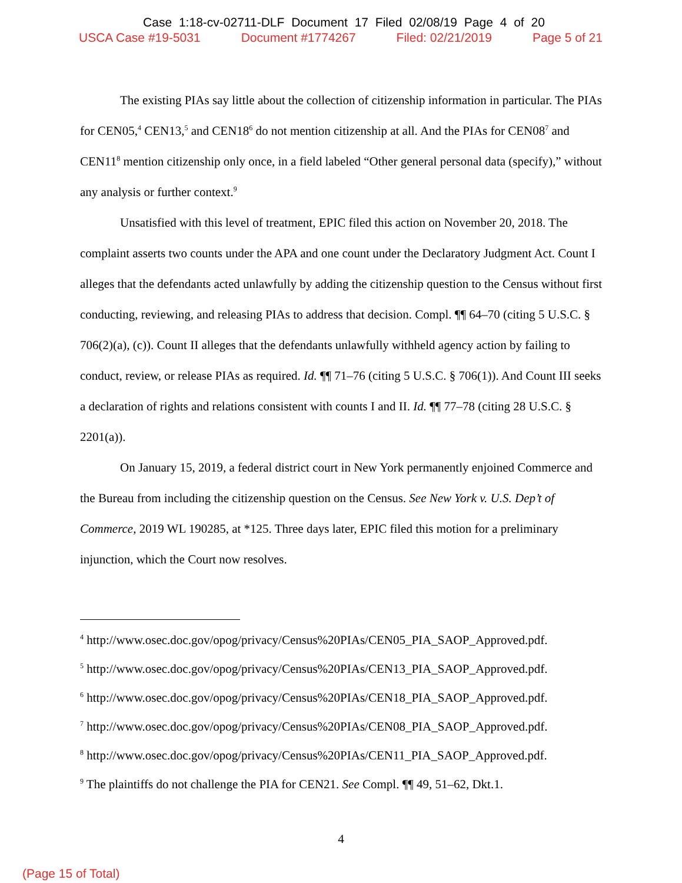Case 1:18-cv-02711-DLF Document 17 Filed 02/08/19 Page 4 of 20
USCA Case #19-5031 Document #1774267 Filed: 02/21/2019 Page 5 of 21
The existing PIAs say little about the collection of citizenship information in particular. The PIAs for CEN05,<sup>4</sup> CEN13,<sup>5</sup> and CEN18<sup>6</sup> do not mention citizenship at all. And the PIAs for CEN08<sup>7</sup> and CEN11<sup>8</sup> mention citizenship only once, in a field labeled “Other general personal data (specify),” without any analysis or further context.<sup>9</sup>
Unsatisfied with this level of treatment, EPIC filed this action on November 20, 2018. The complaint asserts two counts under the APA and one count under the Declaratory Judgment Act. Count I alleges that the defendants acted unlawfully by adding the citizenship question to the Census without first conducting, reviewing, and releasing PIAs to address that decision. Compl. ¶¶ 64–70 (citing 5 U.S.C. § 706(2)(a), (c)). Count II alleges that the defendants unlawfully withheld agency action by failing to conduct, review, or release PIAs as required. Id. ¶¶ 71–76 (citing 5 U.S.C. § 706(1)). And Count III seeks a declaration of rights and relations consistent with counts I and II. Id. ¶¶ 77–78 (citing 28 U.S.C. § 2201(a)).
On January 15, 2019, a federal district court in New York permanently enjoined Commerce and the Bureau from including the citizenship question on the Census. See New York v. U.S. Dep’t of Commerce, 2019 WL 190285, at *125. Three days later, EPIC filed this motion for a preliminary injunction, which the Court now resolves.
<sup>4</sup> http://www.osec.doc.gov/opog/privacy/Census%20PIAs/CEN05_PIA_SAOP_Approved.pdf.
<sup>5</sup> http://www.osec.doc.gov/opog/privacy/Census%20PIAs/CEN13_PIA_SAOP_Approved.pdf.
<sup>6</sup> http://www.osec.doc.gov/opog/privacy/Census%20PIAs/CEN18_PIA_SAOP_Approved.pdf.
<sup>7</sup> http://www.osec.doc.gov/opog/privacy/Census%20PIAs/CEN08_PIA_SAOP_Approved.pdf.
<sup>8</sup> http://www.osec.doc.gov/opog/privacy/Census%20PIAs/CEN11_PIA_SAOP_Approved.pdf.
<sup>9</sup> The plaintiffs do not challenge the PIA for CEN21. See Compl. ¶¶ 49, 51–62, Dkt.1.
4
(Page 15 of Total)